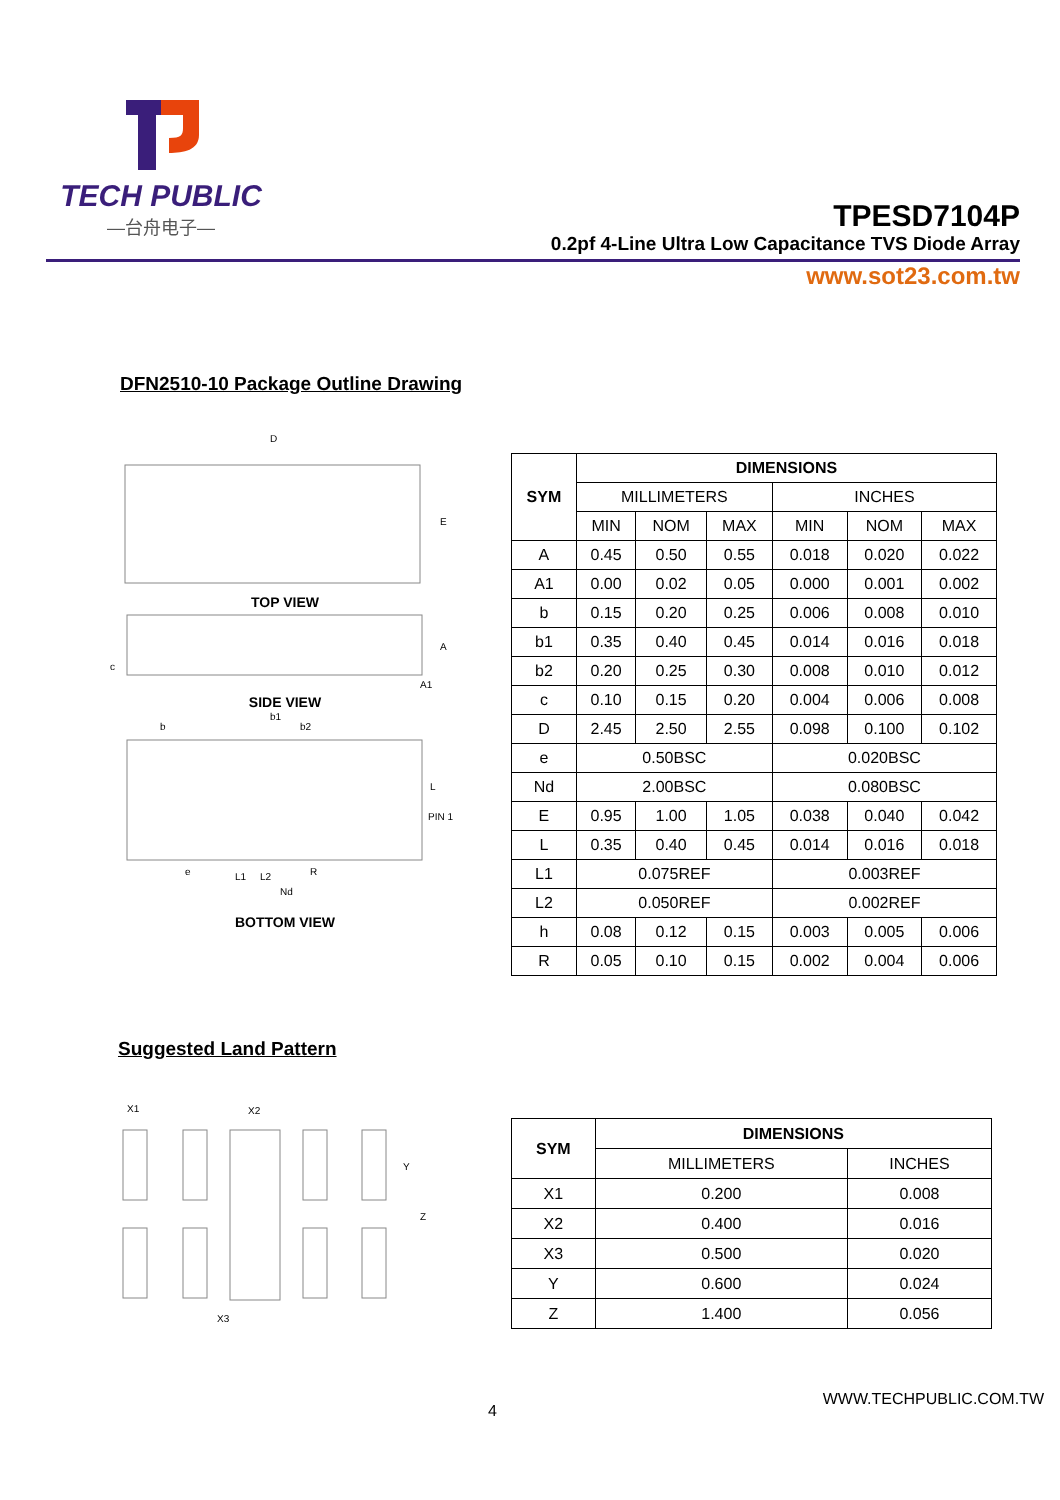TECH PUBLIC
—台舟电子—
TPESD7104P
0.2pf 4-Line Ultra Low Capacitance TVS Diode Array
www.sot23.com.tw
DFN2510-10 Package Outline Drawing
D
E
TOP VIEW
A
c
A1
SIDE VIEW
b
b1
b2
L
PIN 1
R
e
L1
L2
Nd
BOTTOM VIEW
| SYM | DIMENSIONS | | | | | |
| --- | --- | --- | --- | --- | --- | --- |
| | MILLIMETERS | | | INCHES | | |
| | MIN | NOM | MAX | MIN | NOM | MAX |
| A | 0.45 | 0.50 | 0.55 | 0.018 | 0.020 | 0.022 |
| A1 | 0.00 | 0.02 | 0.05 | 0.000 | 0.001 | 0.002 |
| b | 0.15 | 0.20 | 0.25 | 0.006 | 0.008 | 0.010 |
| b1 | 0.35 | 0.40 | 0.45 | 0.014 | 0.016 | 0.018 |
| b2 | 0.20 | 0.25 | 0.30 | 0.008 | 0.010 | 0.012 |
| c | 0.10 | 0.15 | 0.20 | 0.004 | 0.006 | 0.008 |
| D | 2.45 | 2.50 | 2.55 | 0.098 | 0.100 | 0.102 |
| e | 0.50BSC | | | 0.020BSC | | |
| Nd | 2.00BSC | | | 0.080BSC | | |
| E | 0.95 | 1.00 | 1.05 | 0.038 | 0.040 | 0.042 |
| L | 0.35 | 0.40 | 0.45 | 0.014 | 0.016 | 0.018 |
| L1 | 0.075REF | | | 0.003REF | | |
| L2 | 0.050REF | | | 0.002REF | | |
| h | 0.08 | 0.12 | 0.15 | 0.003 | 0.005 | 0.006 |
| R | 0.05 | 0.10 | 0.15 | 0.002 | 0.004 | 0.006 |
Suggested Land Pattern
X1
X2
X3
Y
Z
| SYM | DIMENSIONS | |
| --- | --- | --- |
| | MILLIMETERS | INCHES |
| X1 | 0.200 | 0.008 |
| X2 | 0.400 | 0.016 |
| X3 | 0.500 | 0.020 |
| Y | 0.600 | 0.024 |
| Z | 1.400 | 0.056 |
4
WWW.TECHPUBLIC.COM.TW